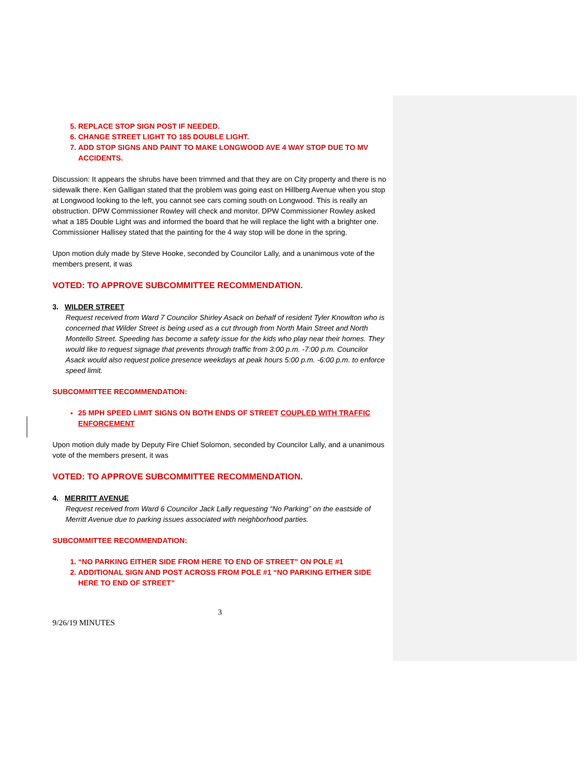5. REPLACE STOP SIGN POST IF NEEDED.
6. CHANGE STREET LIGHT TO 185 DOUBLE LIGHT.
7. ADD STOP SIGNS AND PAINT TO MAKE LONGWOOD AVE 4 WAY STOP DUE TO MV ACCIDENTS.
Discussion: It appears the shrubs have been trimmed and that they are on City property and there is no sidewalk there. Ken Galligan stated that the problem was going east on Hillberg Avenue when you stop at Longwood looking to the left, you cannot see cars coming south on Longwood. This is really an obstruction. DPW Commissioner Rowley will check and monitor. DPW Commissioner Rowley asked what a 185 Double Light was and informed the board that he will replace the light with a brighter one. Commissioner Hallisey stated that the painting for the 4 way stop will be done in the spring.
Upon motion duly made by Steve Hooke, seconded by Councilor Lally, and a unanimous vote of the members present, it was
VOTED: TO APPROVE SUBCOMMITTEE RECOMMENDATION.
3. WILDER STREET
Request received from Ward 7 Councilor Shirley Asack on behalf of resident Tyler Knowlton who is concerned that Wilder Street is being used as a cut through from North Main Street and North Montello Street. Speeding has become a safety issue for the kids who play near their homes. They would like to request signage that prevents through traffic from 3:00 p.m. -7:00 p.m. Councilor Asack would also request police presence weekdays at peak hours 5:00 p.m. -6:00 p.m. to enforce speed limit.
SUBCOMMITTEE RECOMMENDATION:
25 MPH SPEED LIMIT SIGNS ON BOTH ENDS OF STREET COUPLED WITH TRAFFIC ENFORCEMENT
Upon motion duly made by Deputy Fire Chief Solomon, seconded by Councilor Lally, and a unanimous vote of the members present, it was
VOTED: TO APPROVE SUBCOMMITTEE RECOMMENDATION.
4. MERRITT AVENUE
Request received from Ward 6 Councilor Jack Lally requesting “No Parking” on the eastside of Merritt Avenue due to parking issues associated with neighborhood parties.
SUBCOMMITTEE RECOMMENDATION:
1. “NO PARKING EITHER SIDE FROM HERE TO END OF STREET” ON POLE #1
2. ADDITIONAL SIGN AND POST ACROSS FROM POLE #1 “NO PARKING EITHER SIDE HERE TO END OF STREET”
3
9/26/19 MINUTES